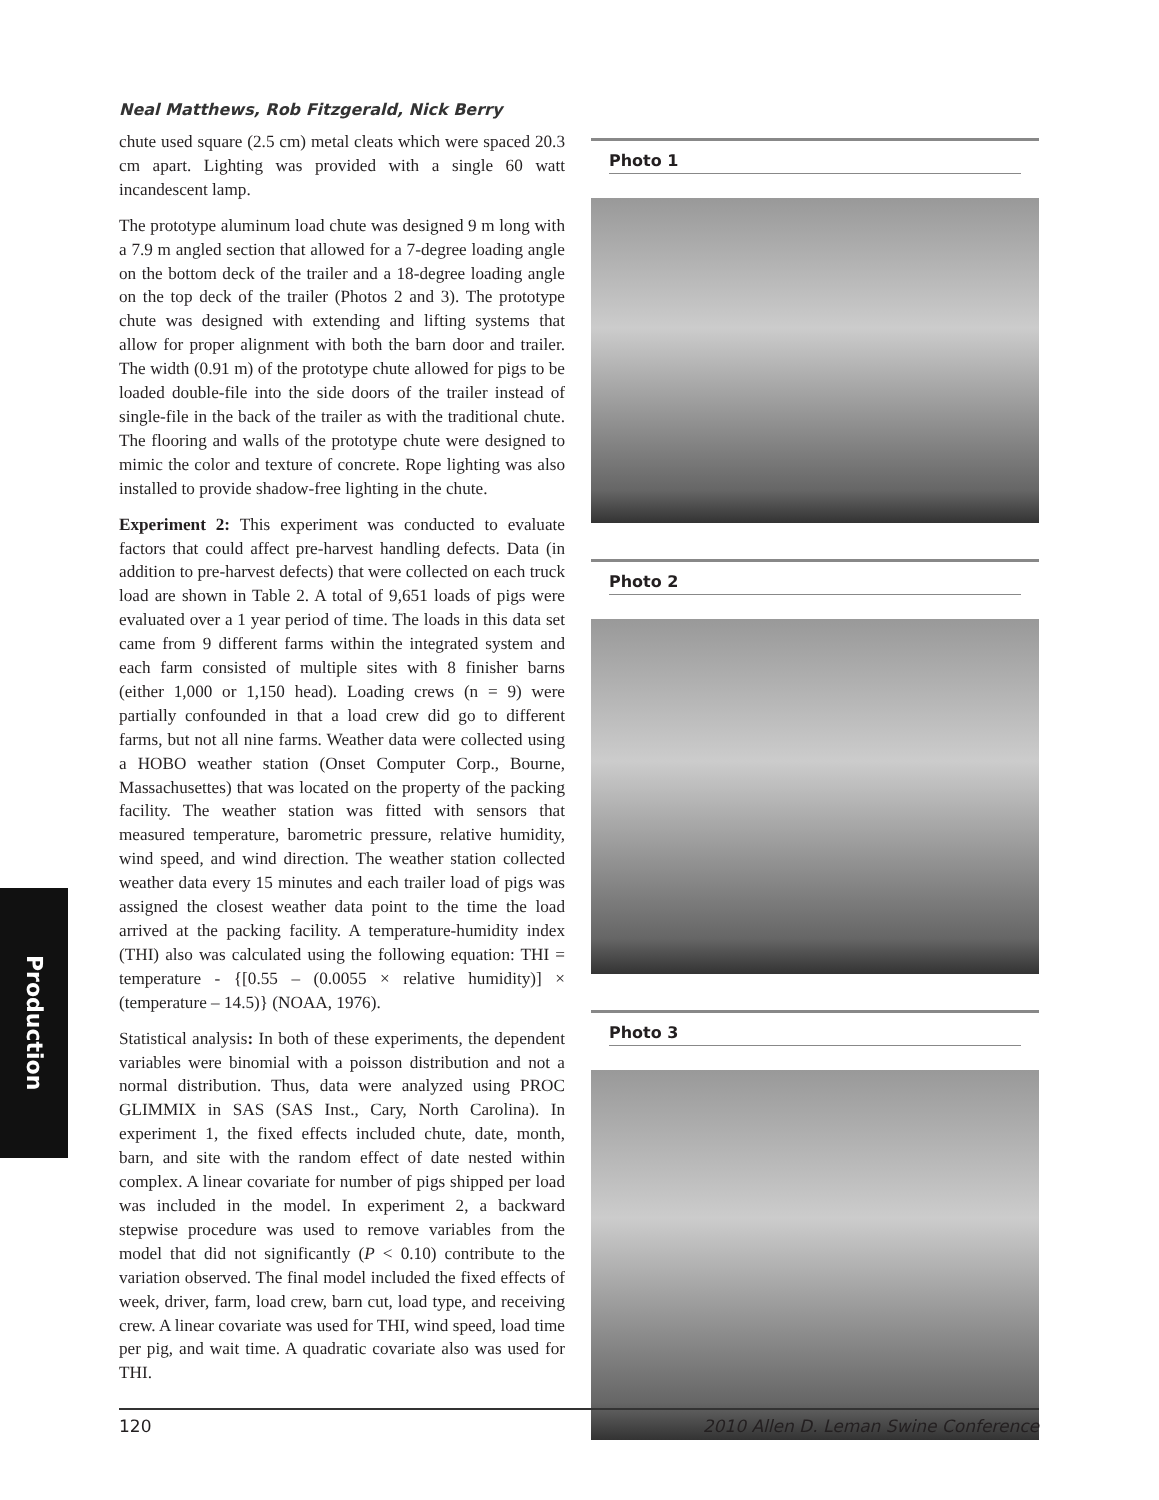Neal Matthews, Rob Fitzgerald, Nick Berry
chute used square (2.5 cm) metal cleats which were spaced 20.3 cm apart. Lighting was provided with a single 60 watt incandescent lamp.
The prototype aluminum load chute was designed 9 m long with a 7.9 m angled section that allowed for a 7-degree loading angle on the bottom deck of the trailer and a 18-degree loading angle on the top deck of the trailer (Photos 2 and 3). The prototype chute was designed with extending and lifting systems that allow for proper alignment with both the barn door and trailer. The width (0.91 m) of the prototype chute allowed for pigs to be loaded double-file into the side doors of the trailer instead of single-file in the back of the trailer as with the traditional chute. The flooring and walls of the prototype chute were designed to mimic the color and texture of concrete. Rope lighting was also installed to provide shadow-free lighting in the chute.
Experiment 2: This experiment was conducted to evaluate factors that could affect pre-harvest handling defects. Data (in addition to pre-harvest defects) that were collected on each truck load are shown in Table 2. A total of 9,651 loads of pigs were evaluated over a 1 year period of time. The loads in this data set came from 9 different farms within the integrated system and each farm consisted of multiple sites with 8 finisher barns (either 1,000 or 1,150 head). Loading crews (n = 9) were partially confounded in that a load crew did go to different farms, but not all nine farms. Weather data were collected using a HOBO weather station (Onset Computer Corp., Bourne, Massachusettes) that was located on the property of the packing facility. The weather station was fitted with sensors that measured temperature, barometric pressure, relative humidity, wind speed, and wind direction. The weather station collected weather data every 15 minutes and each trailer load of pigs was assigned the closest weather data point to the time the load arrived at the packing facility. A temperature-humidity index (THI) also was calculated using the following equation: THI = temperature - {[0.55 – (0.0055 × relative humidity)] × (temperature – 14.5)} (NOAA, 1976).
Statistical analysis: In both of these experiments, the dependent variables were binomial with a poisson distribution and not a normal distribution. Thus, data were analyzed using PROC GLIMMIX in SAS (SAS Inst., Cary, North Carolina). In experiment 1, the fixed effects included chute, date, month, barn, and site with the random effect of date nested within complex. A linear covariate for number of pigs shipped per load was included in the model. In experiment 2, a backward stepwise procedure was used to remove variables from the model that did not significantly (P < 0.10) contribute to the variation observed. The final model included the fixed effects of week, driver, farm, load crew, barn cut, load type, and receiving crew. A linear covariate was used for THI, wind speed, load time per pig, and wait time. A quadratic covariate also was used for THI.
Photo 1
Photo 2
Photo 3
Production
120 2010 Allen D. Leman Swine Conference